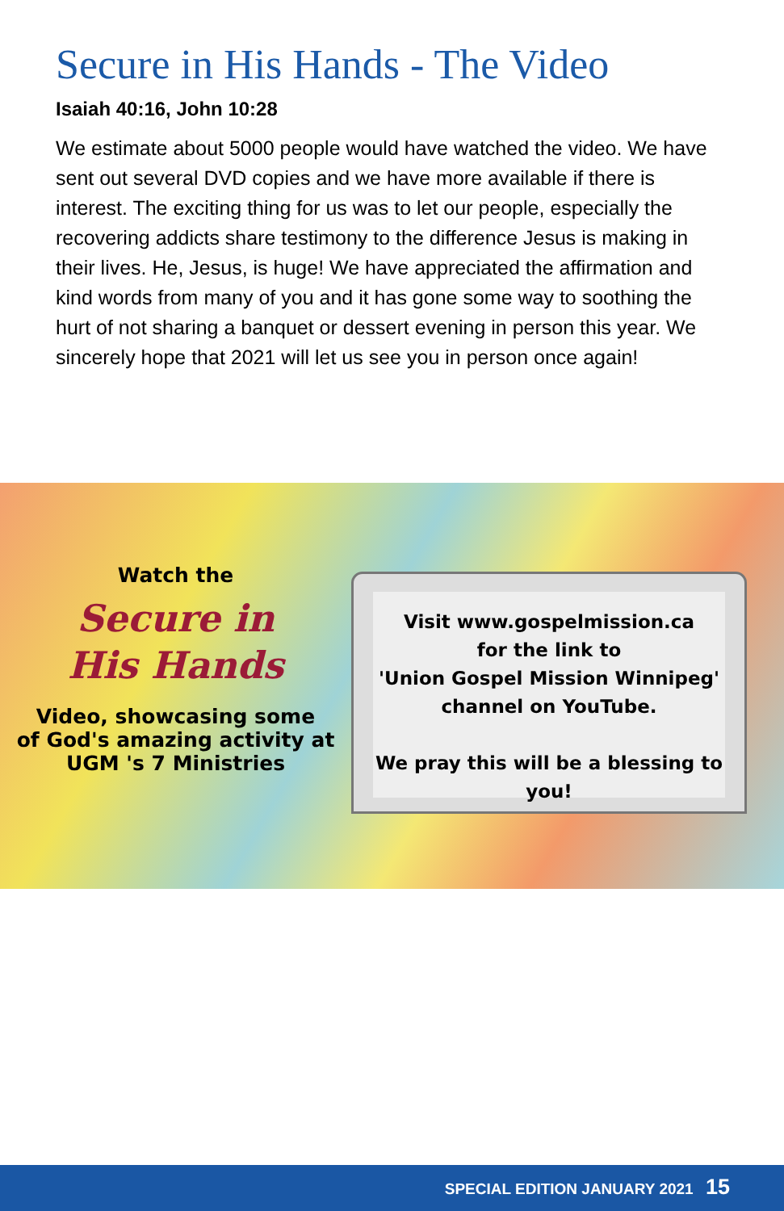Secure in His Hands - The Video
Isaiah 40:16, John 10:28
We estimate about 5000 people would have watched the video. We have sent out several DVD copies and we have more available if there is interest. The exciting thing for us was to let our people, especially the recovering addicts share testimony to the difference Jesus is making in their lives. He, Jesus, is huge! We have appreciated the affirmation and kind words from many of you and it has gone some way to soothing the hurt of not sharing a banquet or dessert evening in person this year. We sincerely hope that 2021 will let us see you in person once again!
Watch the
Secure in
His Hands
Video, showcasing some
of God's amazing activity at
UGM 's 7 Ministries
Visit www.gospelmission.ca
for the link to
'Union Gospel Mission Winnipeg'
channel on YouTube.
We pray this will be a blessing to you!
SPECIAL EDITION JANUARY 2021 15